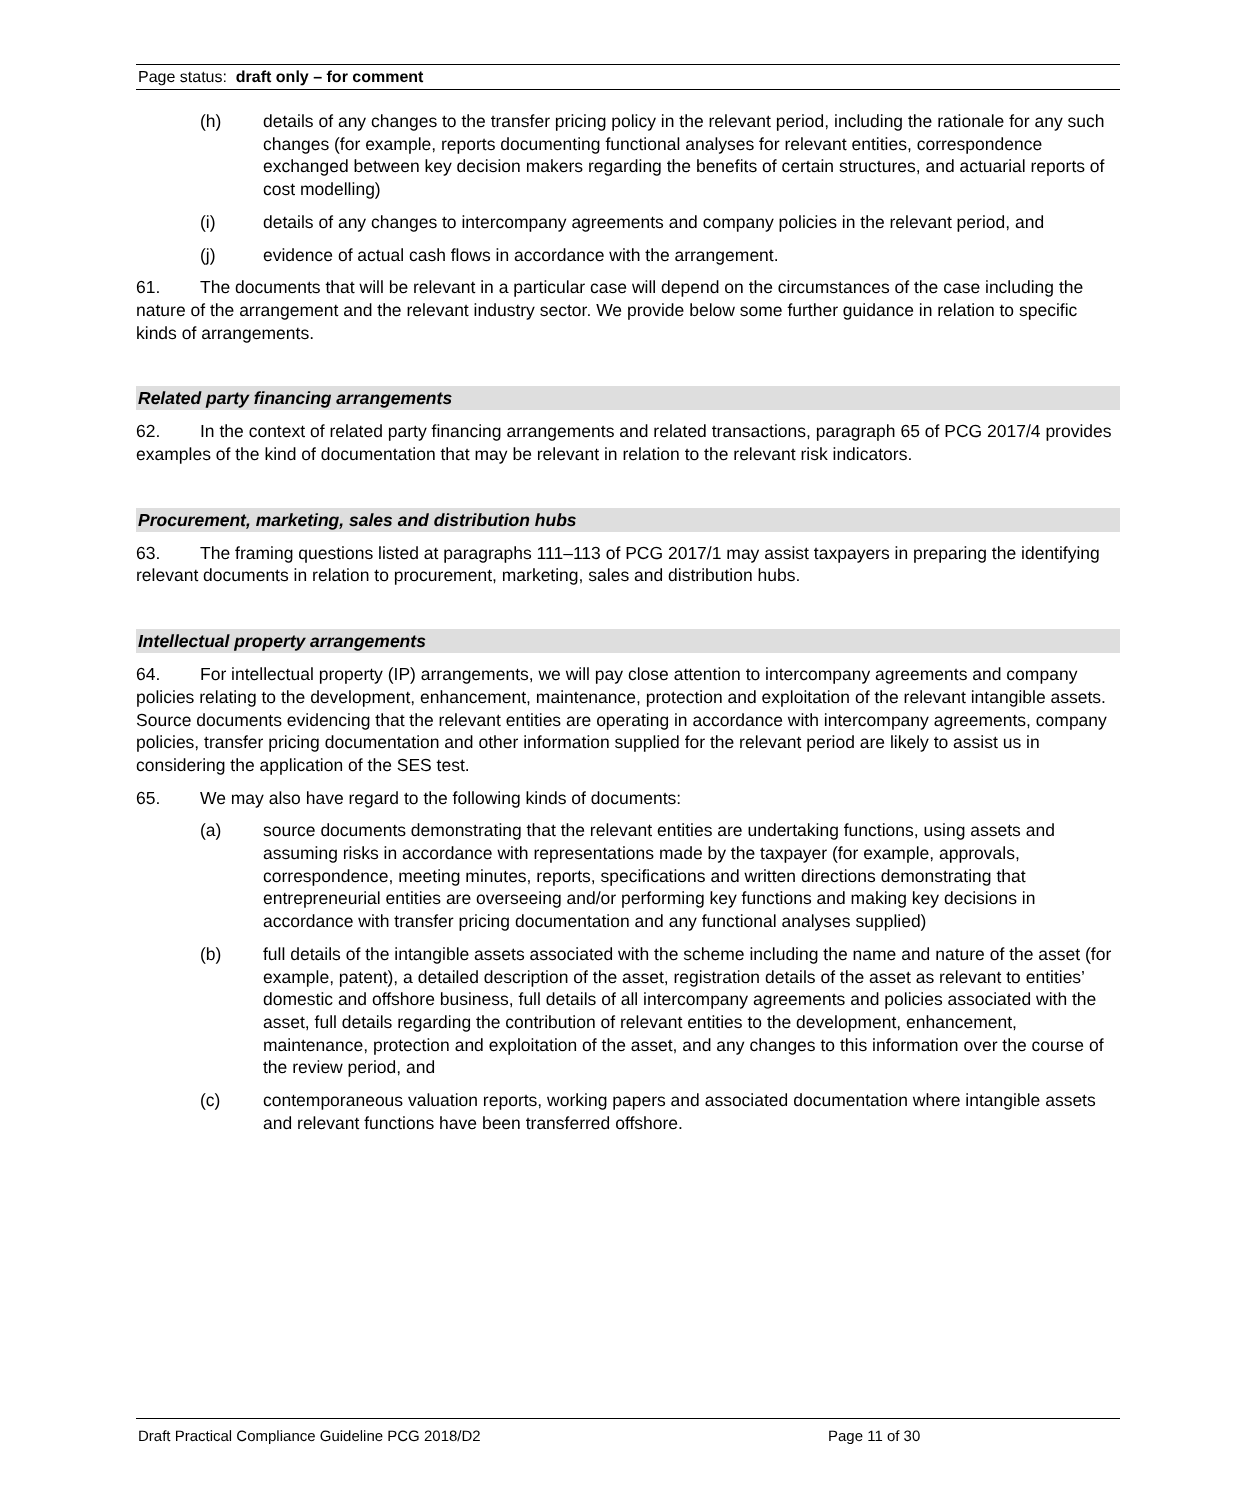Page status: draft only – for comment
(h) details of any changes to the transfer pricing policy in the relevant period, including the rationale for any such changes (for example, reports documenting functional analyses for relevant entities, correspondence exchanged between key decision makers regarding the benefits of certain structures, and actuarial reports of cost modelling)
(i) details of any changes to intercompany agreements and company policies in the relevant period, and
(j) evidence of actual cash flows in accordance with the arrangement.
61. The documents that will be relevant in a particular case will depend on the circumstances of the case including the nature of the arrangement and the relevant industry sector. We provide below some further guidance in relation to specific kinds of arrangements.
Related party financing arrangements
62. In the context of related party financing arrangements and related transactions, paragraph 65 of PCG 2017/4 provides examples of the kind of documentation that may be relevant in relation to the relevant risk indicators.
Procurement, marketing, sales and distribution hubs
63. The framing questions listed at paragraphs 111–113 of PCG 2017/1 may assist taxpayers in preparing the identifying relevant documents in relation to procurement, marketing, sales and distribution hubs.
Intellectual property arrangements
64. For intellectual property (IP) arrangements, we will pay close attention to intercompany agreements and company policies relating to the development, enhancement, maintenance, protection and exploitation of the relevant intangible assets. Source documents evidencing that the relevant entities are operating in accordance with intercompany agreements, company policies, transfer pricing documentation and other information supplied for the relevant period are likely to assist us in considering the application of the SES test.
65. We may also have regard to the following kinds of documents:
(a) source documents demonstrating that the relevant entities are undertaking functions, using assets and assuming risks in accordance with representations made by the taxpayer (for example, approvals, correspondence, meeting minutes, reports, specifications and written directions demonstrating that entrepreneurial entities are overseeing and/or performing key functions and making key decisions in accordance with transfer pricing documentation and any functional analyses supplied)
(b) full details of the intangible assets associated with the scheme including the name and nature of the asset (for example, patent), a detailed description of the asset, registration details of the asset as relevant to entities’ domestic and offshore business, full details of all intercompany agreements and policies associated with the asset, full details regarding the contribution of relevant entities to the development, enhancement, maintenance, protection and exploitation of the asset, and any changes to this information over the course of the review period, and
(c) contemporaneous valuation reports, working papers and associated documentation where intangible assets and relevant functions have been transferred offshore.
Draft Practical Compliance Guideline PCG 2018/D2 Page 11 of 30